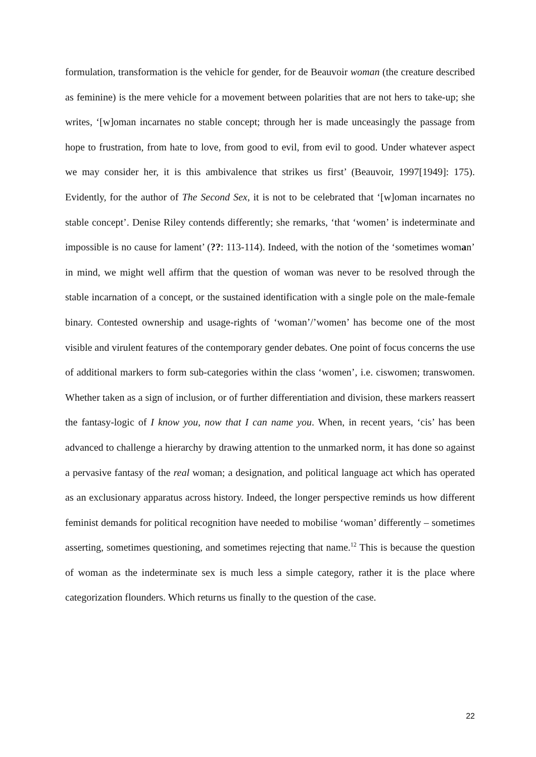formulation, transformation is the vehicle for gender, for de Beauvoir woman (the creature described as feminine) is the mere vehicle for a movement between polarities that are not hers to take-up; she writes, ‘[w]oman incarnates no stable concept; through her is made unceasingly the passage from hope to frustration, from hate to love, from good to evil, from evil to good. Under whatever aspect we may consider her, it is this ambivalence that strikes us first’ (Beauvoir, 1997[1949]: 175). Evidently, for the author of The Second Sex, it is not to be celebrated that ‘[w]oman incarnates no stable concept’. Denise Riley contends differently; she remarks, ‘that ‘women’ is indeterminate and impossible is no cause for lament’ (??: 113-114). Indeed, with the notion of the ‘sometimes woman’ in mind, we might well affirm that the question of woman was never to be resolved through the stable incarnation of a concept, or the sustained identification with a single pole on the male-female binary. Contested ownership and usage-rights of ‘woman’/’women’ has become one of the most visible and virulent features of the contemporary gender debates. One point of focus concerns the use of additional markers to form sub-categories within the class ‘women’, i.e. ciswomen; transwomen. Whether taken as a sign of inclusion, or of further differentiation and division, these markers reassert the fantasy-logic of I know you, now that I can name you. When, in recent years, ‘cis’ has been advanced to challenge a hierarchy by drawing attention to the unmarked norm, it has done so against a pervasive fantasy of the real woman; a designation, and political language act which has operated as an exclusionary apparatus across history. Indeed, the longer perspective reminds us how different feminist demands for political recognition have needed to mobilise ‘woman’ differently – sometimes asserting, sometimes questioning, and sometimes rejecting that name.<sup>12</sup> This is because the question of woman as the indeterminate sex is much less a simple category, rather it is the place where categorization flounders. Which returns us finally to the question of the case.
22